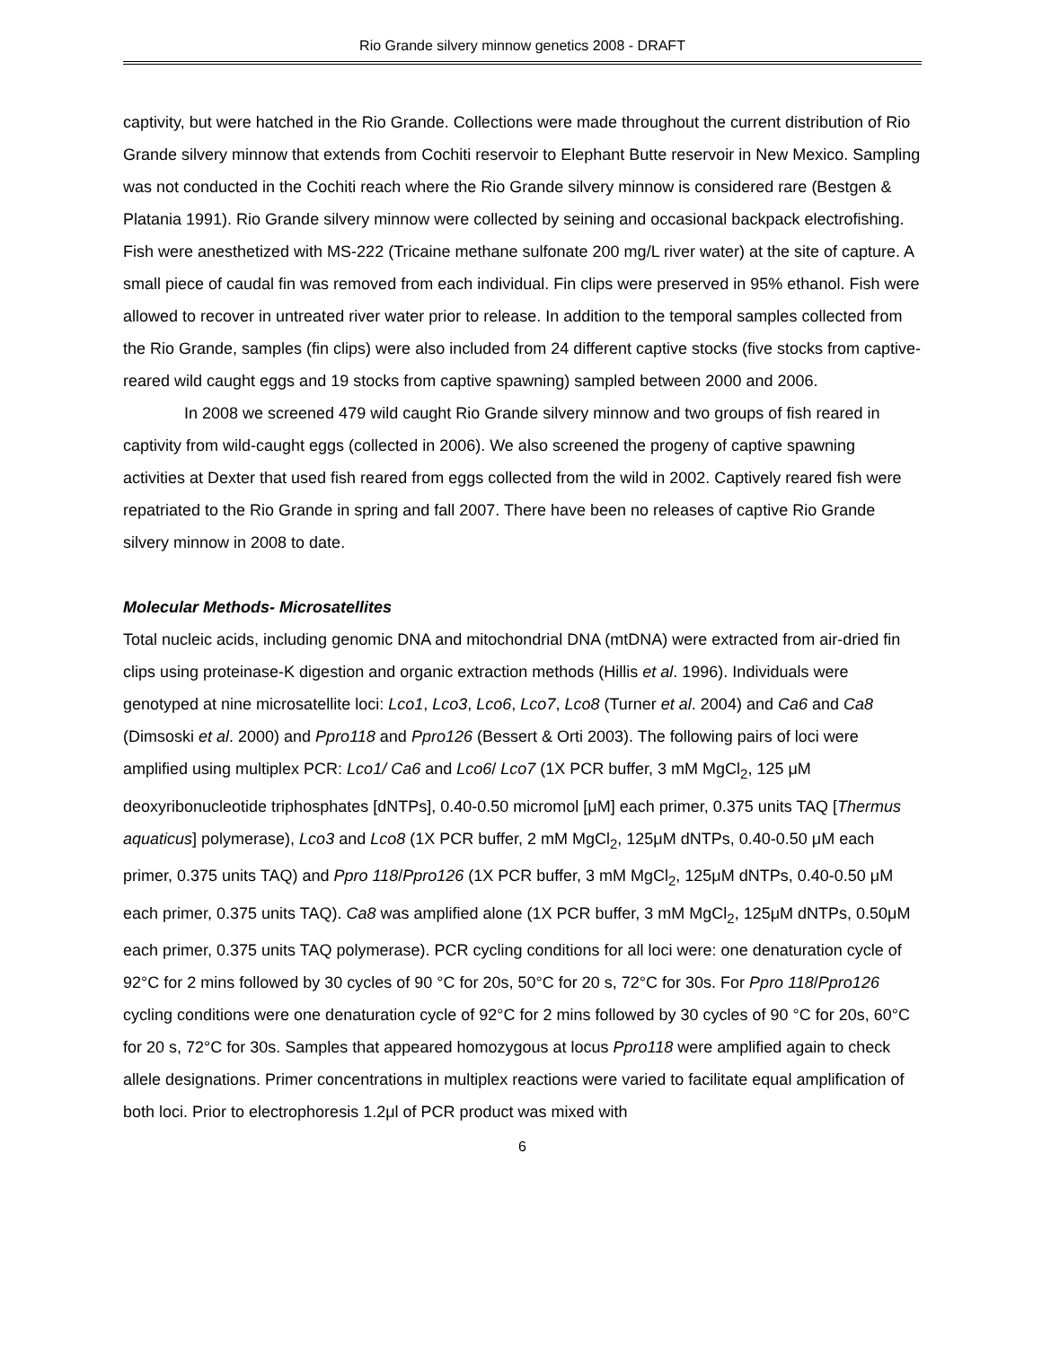Rio Grande silvery minnow genetics 2008 - DRAFT
captivity, but were hatched in the Rio Grande. Collections were made throughout the current distribution of Rio Grande silvery minnow that extends from Cochiti reservoir to Elephant Butte reservoir in New Mexico. Sampling was not conducted in the Cochiti reach where the Rio Grande silvery minnow is considered rare (Bestgen & Platania 1991). Rio Grande silvery minnow were collected by seining and occasional backpack electrofishing. Fish were anesthetized with MS-222 (Tricaine methane sulfonate 200 mg/L river water) at the site of capture. A small piece of caudal fin was removed from each individual. Fin clips were preserved in 95% ethanol. Fish were allowed to recover in untreated river water prior to release. In addition to the temporal samples collected from the Rio Grande, samples (fin clips) were also included from 24 different captive stocks (five stocks from captive-reared wild caught eggs and 19 stocks from captive spawning) sampled between 2000 and 2006.
In 2008 we screened 479 wild caught Rio Grande silvery minnow and two groups of fish reared in captivity from wild-caught eggs (collected in 2006). We also screened the progeny of captive spawning activities at Dexter that used fish reared from eggs collected from the wild in 2002. Captively reared fish were repatriated to the Rio Grande in spring and fall 2007. There have been no releases of captive Rio Grande silvery minnow in 2008 to date.
Molecular Methods- Microsatellites
Total nucleic acids, including genomic DNA and mitochondrial DNA (mtDNA) were extracted from air-dried fin clips using proteinase-K digestion and organic extraction methods (Hillis et al. 1996). Individuals were genotyped at nine microsatellite loci: Lco1, Lco3, Lco6, Lco7, Lco8 (Turner et al. 2004) and Ca6 and Ca8 (Dimsoski et al. 2000) and Ppro118 and Ppro126 (Bessert & Orti 2003). The following pairs of loci were amplified using multiplex PCR: Lco1/ Ca6 and Lco6/ Lco7 (1X PCR buffer, 3 mM MgCl<sub>2</sub>, 125 μM deoxyribonucleotide triphosphates [dNTPs], 0.40-0.50 micromol [μM] each primer, 0.375 units TAQ [Thermus aquaticus] polymerase), Lco3 and Lco8 (1X PCR buffer, 2 mM MgCl<sub>2</sub>, 125μM dNTPs, 0.40-0.50 μM each primer, 0.375 units TAQ) and Ppro 118/Ppro126 (1X PCR buffer, 3 mM MgCl<sub>2</sub>, 125μM dNTPs, 0.40-0.50 μM each primer, 0.375 units TAQ). Ca8 was amplified alone (1X PCR buffer, 3 mM MgCl<sub>2</sub>, 125μM dNTPs, 0.50μM each primer, 0.375 units TAQ polymerase). PCR cycling conditions for all loci were: one denaturation cycle of 92°C for 2 mins followed by 30 cycles of 90 °C for 20s, 50°C for 20 s, 72°C for 30s. For Ppro 118/Ppro126 cycling conditions were one denaturation cycle of 92°C for 2 mins followed by 30 cycles of 90 °C for 20s, 60°C for 20 s, 72°C for 30s. Samples that appeared homozygous at locus Ppro118 were amplified again to check allele designations. Primer concentrations in multiplex reactions were varied to facilitate equal amplification of both loci. Prior to electrophoresis 1.2μl of PCR product was mixed with
6